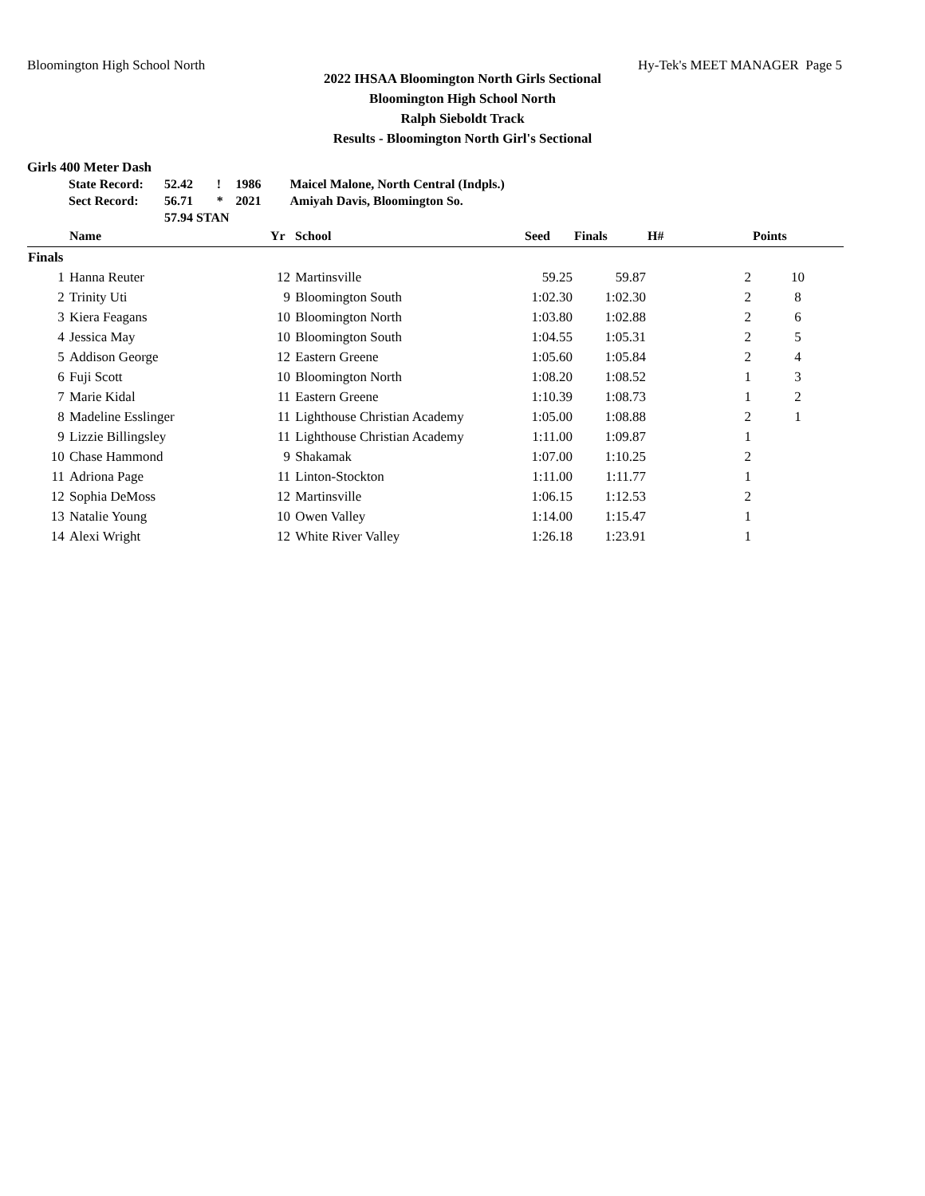Bloomington High School North Hy-Tek's MEET MANAGER Page 5
2022 IHSAA Bloomington North Girls Sectional
Bloomington High School North
Ralph Sieboldt Track
Results - Bloomington North Girl's Sectional
Girls 400 Meter Dash
| State Record: | 52.42 | ! | 1986 | Maicel Malone, North Central (Indpls.) |
| Sect Record: | 56.71 | * | 2021 | Amiyah Davis, Bloomington So. |
| | 57.94 STAN | | | |
| | Name | Yr | School | Seed | Finals | H# | Points |
| --- | --- | --- | --- | --- | --- | --- | --- |
| Finals | | | | | | | |
| 1 | Hanna Reuter | 12 | Martinsville | 59.25 | 59.87 | 2 | 10 |
| 2 | Trinity Uti | 9 | Bloomington South | 1:02.30 | 1:02.30 | 2 | 8 |
| 3 | Kiera Feagans | 10 | Bloomington North | 1:03.80 | 1:02.88 | 2 | 6 |
| 4 | Jessica May | 10 | Bloomington South | 1:04.55 | 1:05.31 | 2 | 5 |
| 5 | Addison George | 12 | Eastern Greene | 1:05.60 | 1:05.84 | 2 | 4 |
| 6 | Fuji Scott | 10 | Bloomington North | 1:08.20 | 1:08.52 | 1 | 3 |
| 7 | Marie Kidal | 11 | Eastern Greene | 1:10.39 | 1:08.73 | 1 | 2 |
| 8 | Madeline Esslinger | 11 | Lighthouse Christian Academy | 1:05.00 | 1:08.88 | 2 | 1 |
| 9 | Lizzie Billingsley | 11 | Lighthouse Christian Academy | 1:11.00 | 1:09.87 | 1 | |
| 10 | Chase Hammond | 9 | Shakamak | 1:07.00 | 1:10.25 | 2 | |
| 11 | Adriona Page | 11 | Linton-Stockton | 1:11.00 | 1:11.77 | 1 | |
| 12 | Sophia DeMoss | 12 | Martinsville | 1:06.15 | 1:12.53 | 2 | |
| 13 | Natalie Young | 10 | Owen Valley | 1:14.00 | 1:15.47 | 1 | |
| 14 | Alexi Wright | 12 | White River Valley | 1:26.18 | 1:23.91 | 1 | |